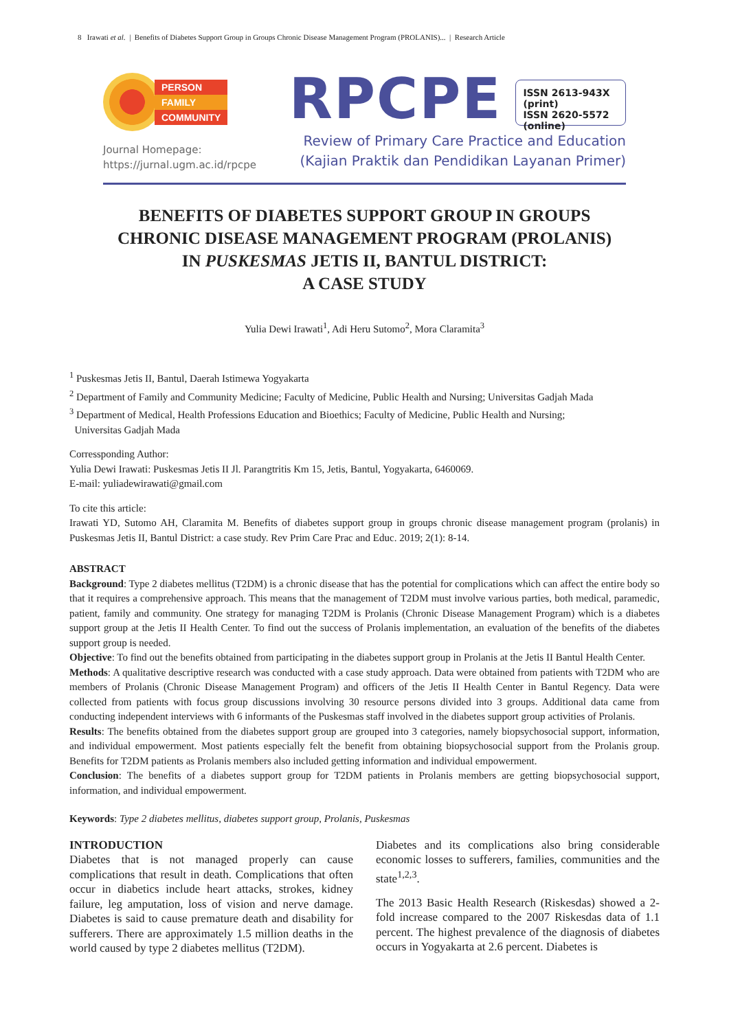8 Irawati et al. | Benefits of Diabetes Support Group in Groups Chronic Disease Management Program (PROLANIS)... | Research Article
PERSON
FAMILY
COMMUNITY
Journal Homepage:
https://jurnal.ugm.ac.id/rpcpe
RPCPE
ISSN 2613-943X (print)
ISSN 2620-5572 (online)
Review of Primary Care Practice and Education
(Kajian Praktik dan Pendidikan Layanan Primer)
BENEFITS OF DIABETES SUPPORT GROUP IN GROUPS
CHRONIC DISEASE MANAGEMENT PROGRAM (PROLANIS)
IN PUSKESMAS JETIS II, BANTUL DISTRICT:
A CASE STUDY
Yulia Dewi Irawati<sup>1</sup>, Adi Heru Sutomo<sup>2</sup>, Mora Claramita<sup>3</sup>
<sup>1</sup> Puskesmas Jetis II, Bantul, Daerah Istimewa Yogyakarta
<sup>2</sup> Department of Family and Community Medicine; Faculty of Medicine, Public Health and Nursing; Universitas Gadjah Mada
<sup>3</sup> Department of Medical, Health Professions Education and Bioethics; Faculty of Medicine, Public Health and Nursing;
Universitas Gadjah Mada
Corressponding Author:
Yulia Dewi Irawati: Puskesmas Jetis II Jl. Parangtritis Km 15, Jetis, Bantul, Yogyakarta, 6460069.
E-mail: yuliadewirawati@gmail.com
To cite this article:
Irawati YD, Sutomo AH, Claramita M. Benefits of diabetes support group in groups chronic disease management program (prolanis) in Puskesmas Jetis II, Bantul District: a case study. Rev Prim Care Prac and Educ. 2019; 2(1): 8-14.
ABSTRACT
Background: Type 2 diabetes mellitus (T2DM) is a chronic disease that has the potential for complications which can affect the entire body so that it requires a comprehensive approach. This means that the management of T2DM must involve various parties, both medical, paramedic, patient, family and community. One strategy for managing T2DM is Prolanis (Chronic Disease Management Program) which is a diabetes support group at the Jetis II Health Center. To find out the success of Prolanis implementation, an evaluation of the benefits of the diabetes support group is needed.
Objective: To find out the benefits obtained from participating in the diabetes support group in Prolanis at the Jetis II Bantul Health Center.
Methods: A qualitative descriptive research was conducted with a case study approach. Data were obtained from patients with T2DM who are members of Prolanis (Chronic Disease Management Program) and officers of the Jetis II Health Center in Bantul Regency. Data were collected from patients with focus group discussions involving 30 resource persons divided into 3 groups. Additional data came from conducting independent interviews with 6 informants of the Puskesmas staff involved in the diabetes support group activities of Prolanis.
Results: The benefits obtained from the diabetes support group are grouped into 3 categories, namely biopsychosocial support, information, and individual empowerment. Most patients especially felt the benefit from obtaining biopsychosocial support from the Prolanis group. Benefits for T2DM patients as Prolanis members also included getting information and individual empowerment.
Conclusion: The benefits of a diabetes support group for T2DM patients in Prolanis members are getting biopsychosocial support, information, and individual empowerment.
Keywords: Type 2 diabetes mellitus, diabetes support group, Prolanis, Puskesmas
INTRODUCTION
Diabetes that is not managed properly can cause complications that result in death. Complications that often occur in diabetics include heart attacks, strokes, kidney failure, leg amputation, loss of vision and nerve damage. Diabetes is said to cause premature death and disability for sufferers. There are approximately 1.5 million deaths in the world caused by type 2 diabetes mellitus (T2DM).
Diabetes and its complications also bring considerable economic losses to sufferers, families, communities and the state<sup>1,2,3</sup>.
The 2013 Basic Health Research (Riskesdas) showed a 2-fold increase compared to the 2007 Riskesdas data of 1.1 percent. The highest prevalence of the diagnosis of diabetes occurs in Yogyakarta at 2.6 percent. Diabetes is